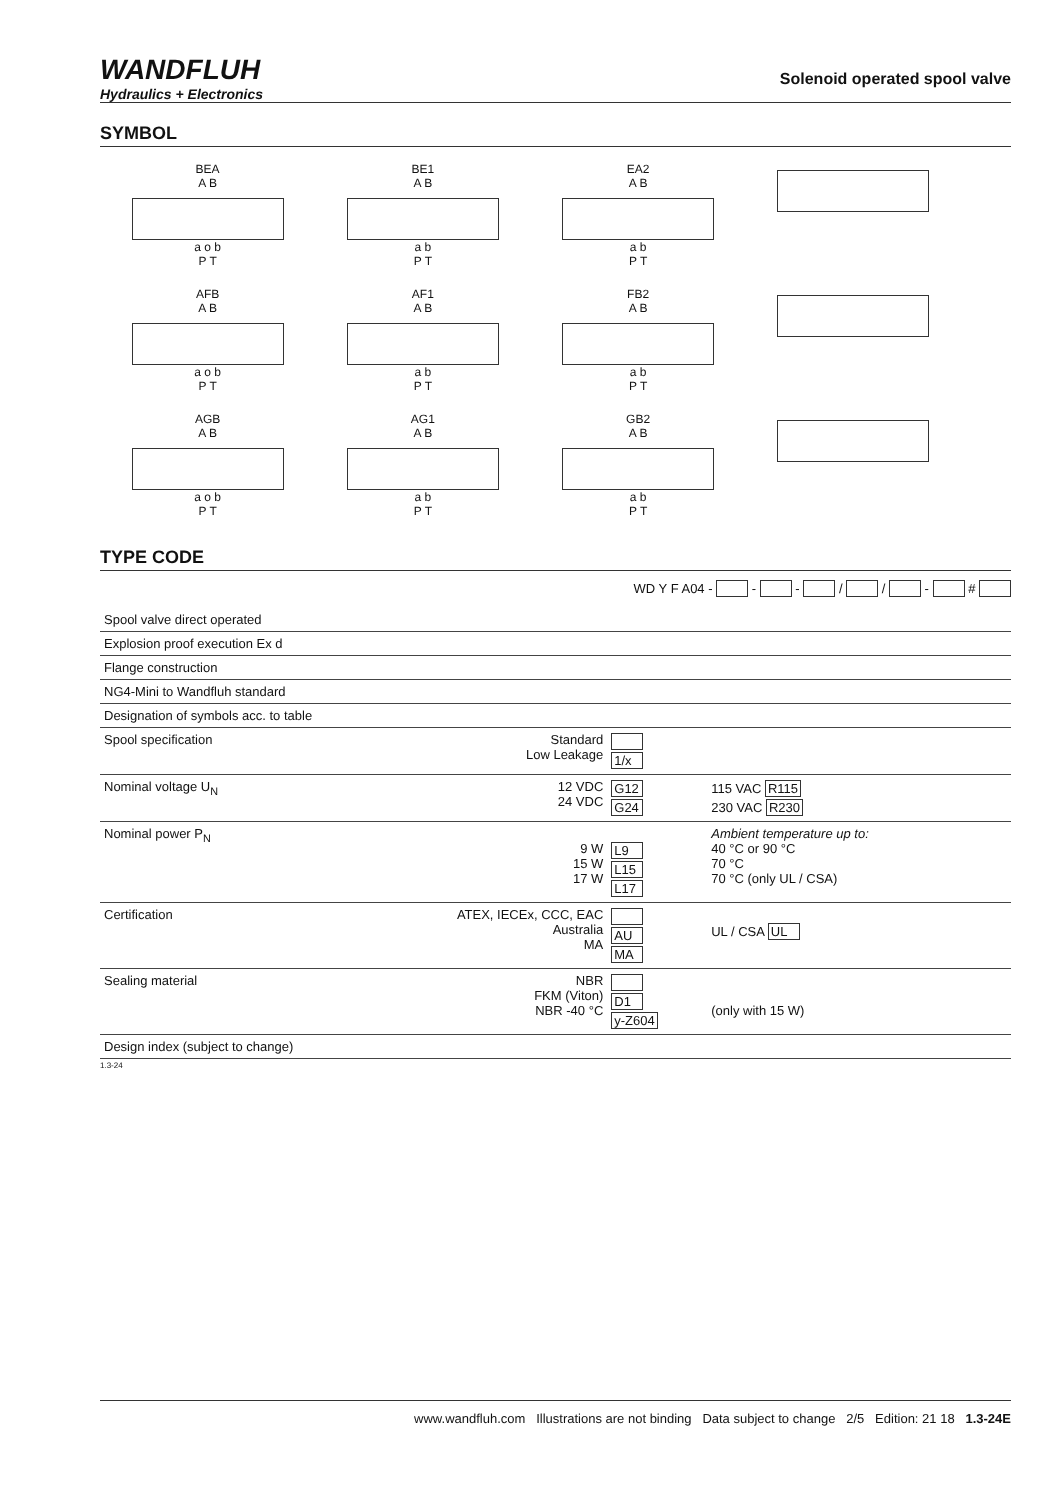WANDFLUH
Hydraulics + Electronics
Solenoid operated spool valve
SYMBOL
BEA
A B a o b
P T
BE1
A B a b
P T
EA2
A B a b
P T
AFB
A B a o b
P T
AF1
A B a b
P T
FB2
A B a b
P T
AGB
A B a o b
P T
AG1
A B a b
P T
GB2
A B a b
P T
TYPE CODE
WD Y F A04 - - - / / - #
| Spool valve direct operated | | | |
| Explosion proof execution Ex d | | | |
| Flange construction | | | |
| NG4-Mini to Wandfluh standard | | | |
| Designation of symbols acc. to table | | | |
| Spool specification | Standard Low Leakage | 1/x | |
| Nominal voltage U<sub>N</sub> | 12 VDC 24 VDC | G12 G24 | 115 VAC R115 230 VAC R230 |
| Nominal power P<sub>N</sub> | 9 W 15 W 17 W | L9 L15 L17 | Ambient temperature up to: 40 °C or 90 °C 70 °C 70 °C (only UL / CSA) |
| Certification | ATEX, IECEx, CCC, EAC Australia MA | AU MA | UL / CSA UL |
| Sealing material | NBR FKM (Viton) NBR -40 °C | D1 y-Z604 | (only with 15 W) |
| Design index (subject to change) | | | |
1.3-24
www.wandfluh.com Illustrations are not binding Data subject to change 2/5 Edition: 21 18 1.3-24E